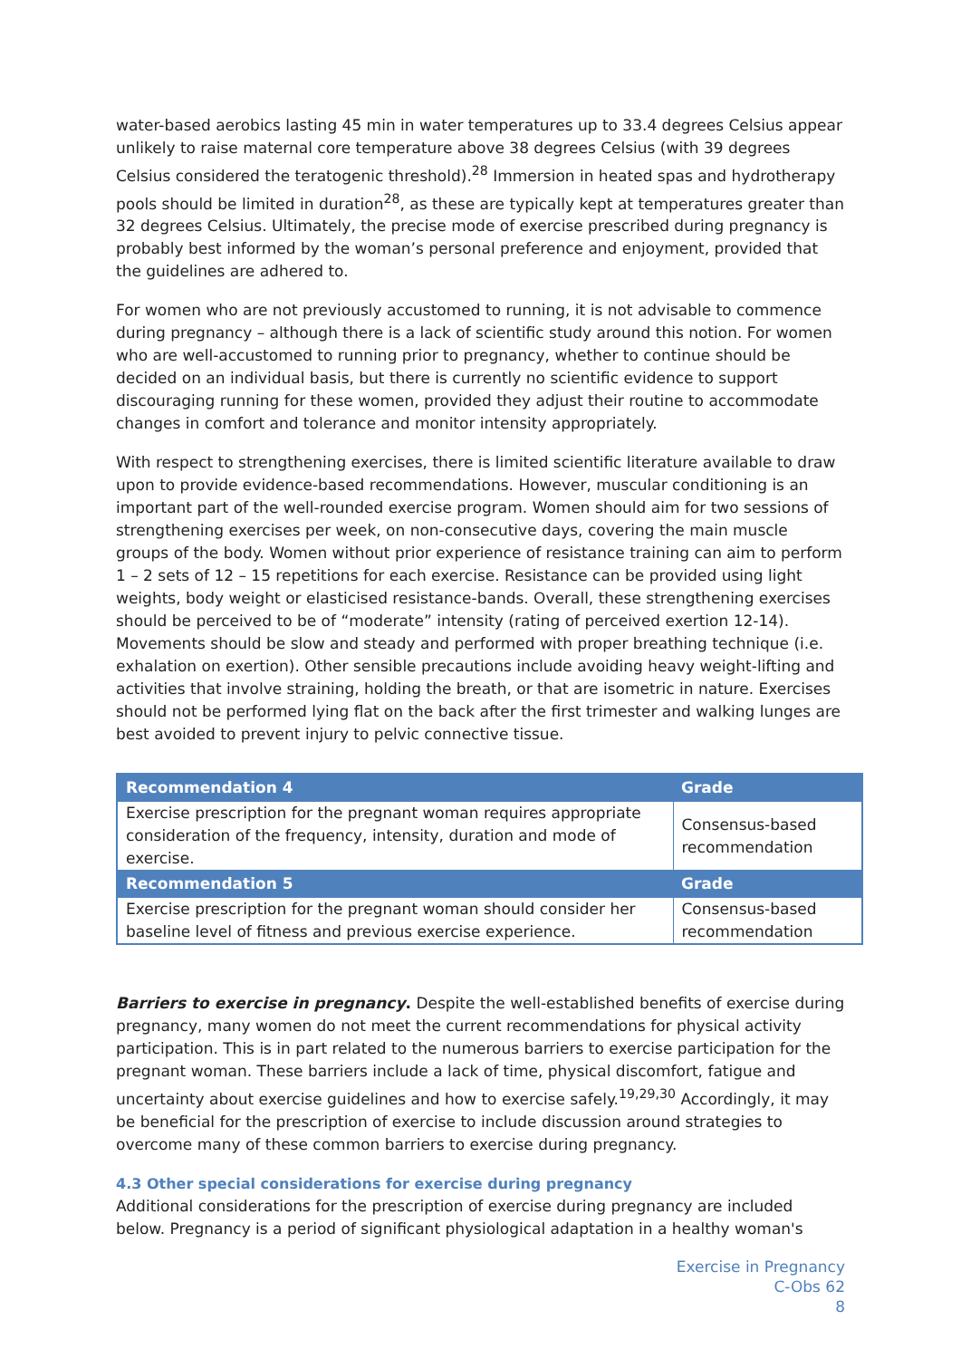water-based aerobics lasting 45 min in water temperatures up to 33.4 degrees Celsius appear unlikely to raise maternal core temperature above 38 degrees Celsius (with 39 degrees Celsius considered the teratogenic threshold).<sup>28</sup> Immersion in heated spas and hydrotherapy pools should be limited in duration<sup>28</sup>, as these are typically kept at temperatures greater than 32 degrees Celsius. Ultimately, the precise mode of exercise prescribed during pregnancy is probably best informed by the woman’s personal preference and enjoyment, provided that the guidelines are adhered to.
For women who are not previously accustomed to running, it is not advisable to commence during pregnancy – although there is a lack of scientific study around this notion. For women who are well-accustomed to running prior to pregnancy, whether to continue should be decided on an individual basis, but there is currently no scientific evidence to support discouraging running for these women, provided they adjust their routine to accommodate changes in comfort and tolerance and monitor intensity appropriately.
With respect to strengthening exercises, there is limited scientific literature available to draw upon to provide evidence-based recommendations. However, muscular conditioning is an important part of the well-rounded exercise program. Women should aim for two sessions of strengthening exercises per week, on non-consecutive days, covering the main muscle groups of the body. Women without prior experience of resistance training can aim to perform 1 – 2 sets of 12 – 15 repetitions for each exercise. Resistance can be provided using light weights, body weight or elasticised resistance-bands. Overall, these strengthening exercises should be perceived to be of “moderate” intensity (rating of perceived exertion 12-14). Movements should be slow and steady and performed with proper breathing technique (i.e. exhalation on exertion). Other sensible precautions include avoiding heavy weight-lifting and activities that involve straining, holding the breath, or that are isometric in nature. Exercises should not be performed lying flat on the back after the first trimester and walking lunges are best avoided to prevent injury to pelvic connective tissue.
| Recommendation 4 | Grade |
| --- | --- |
| Exercise prescription for the pregnant woman requires appropriate consideration of the frequency, intensity, duration and mode of exercise. | Consensus-based recommendation |
| Recommendation 5 | Grade |
| Exercise prescription for the pregnant woman should consider her baseline level of fitness and previous exercise experience. | Consensus-based recommendation |
Barriers to exercise in pregnancy. Despite the well-established benefits of exercise during pregnancy, many women do not meet the current recommendations for physical activity participation. This is in part related to the numerous barriers to exercise participation for the pregnant woman. These barriers include a lack of time, physical discomfort, fatigue and uncertainty about exercise guidelines and how to exercise safely.<sup>19,29,30</sup> Accordingly, it may be beneficial for the prescription of exercise to include discussion around strategies to overcome many of these common barriers to exercise during pregnancy.
4.3 Other special considerations for exercise during pregnancy
Additional considerations for the prescription of exercise during pregnancy are included below. Pregnancy is a period of significant physiological adaptation in a healthy woman's
Exercise in Pregnancy
C-Obs 62
8